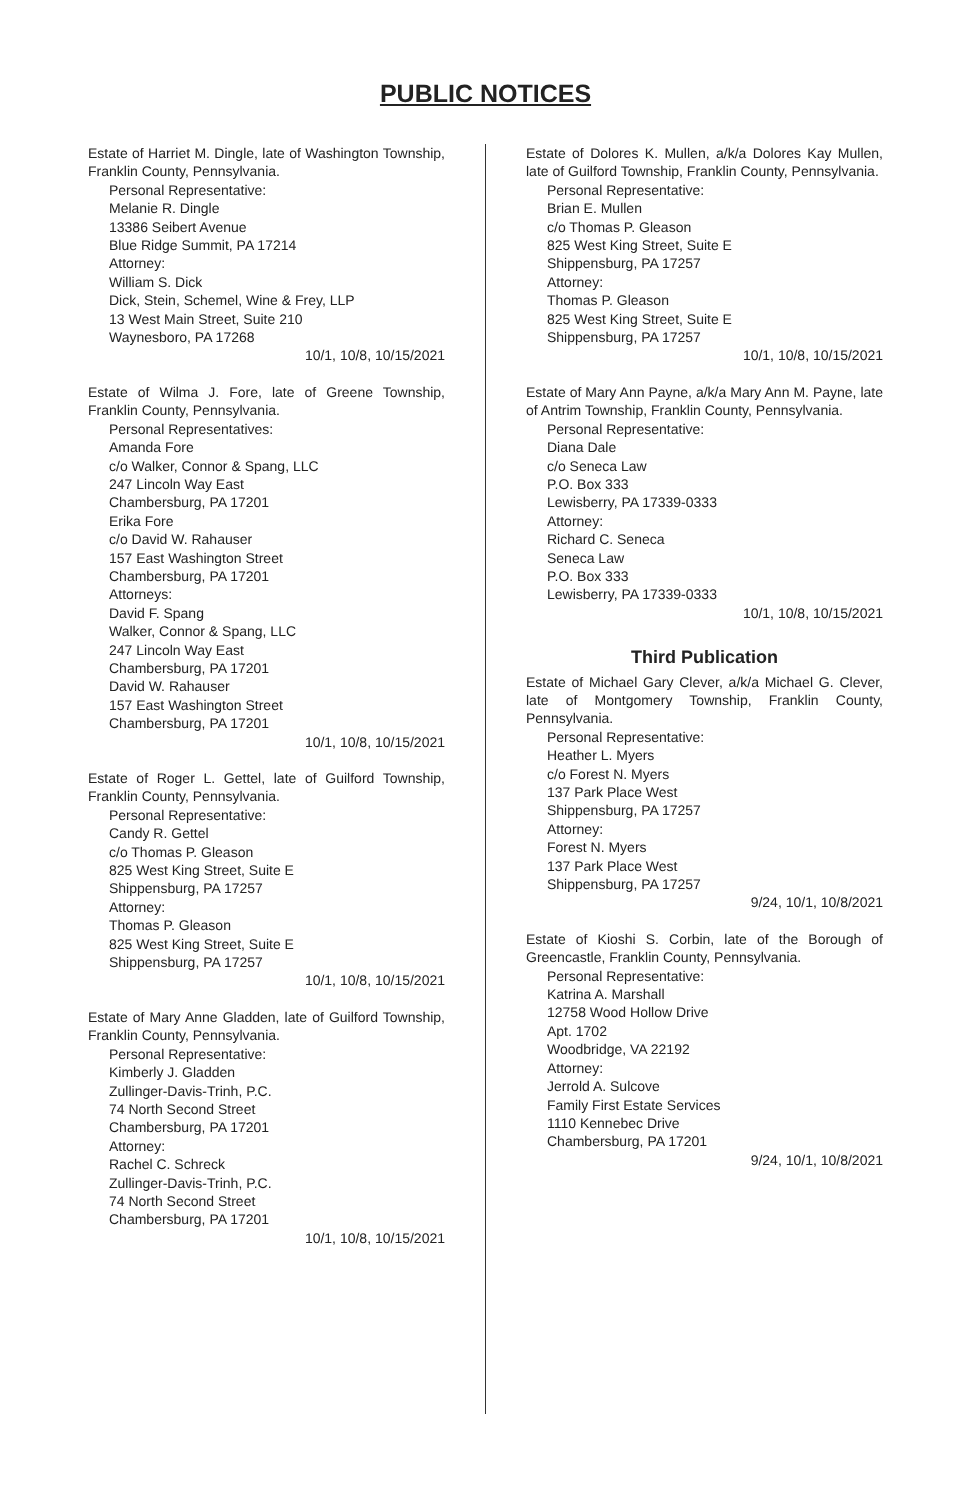PUBLIC NOTICES
Estate of Harriet M. Dingle, late of Washington Township, Franklin County, Pennsylvania.
Personal Representative:
Melanie R. Dingle
13386 Seibert Avenue
Blue Ridge Summit, PA 17214
Attorney:
William S. Dick
Dick, Stein, Schemel, Wine & Frey, LLP
13 West Main Street, Suite 210
Waynesboro, PA 17268
10/1, 10/8, 10/15/2021
Estate of Wilma J. Fore, late of Greene Township, Franklin County, Pennsylvania.
Personal Representatives:
Amanda Fore
c/o Walker, Connor & Spang, LLC
247 Lincoln Way East
Chambersburg, PA 17201
Erika Fore
c/o David W. Rahauser
157 East Washington Street
Chambersburg, PA 17201
Attorneys:
David F. Spang
Walker, Connor & Spang, LLC
247 Lincoln Way East
Chambersburg, PA 17201
David W. Rahauser
157 East Washington Street
Chambersburg, PA 17201
10/1, 10/8, 10/15/2021
Estate of Roger L. Gettel, late of Guilford Township, Franklin County, Pennsylvania.
Personal Representative:
Candy R. Gettel
c/o Thomas P. Gleason
825 West King Street, Suite E
Shippensburg, PA 17257
Attorney:
Thomas P. Gleason
825 West King Street, Suite E
Shippensburg, PA 17257
10/1, 10/8, 10/15/2021
Estate of Mary Anne Gladden, late of Guilford Township, Franklin County, Pennsylvania.
Personal Representative:
Kimberly J. Gladden
Zullinger-Davis-Trinh, P.C.
74 North Second Street
Chambersburg, PA 17201
Attorney:
Rachel C. Schreck
Zullinger-Davis-Trinh, P.C.
74 North Second Street
Chambersburg, PA 17201
10/1, 10/8, 10/15/2021
Estate of Dolores K. Mullen, a/k/a Dolores Kay Mullen, late of Guilford Township, Franklin County, Pennsylvania.
Personal Representative:
Brian E. Mullen
c/o Thomas P. Gleason
825 West King Street, Suite E
Shippensburg, PA 17257
Attorney:
Thomas P. Gleason
825 West King Street, Suite E
Shippensburg, PA 17257
10/1, 10/8, 10/15/2021
Estate of Mary Ann Payne, a/k/a Mary Ann M. Payne, late of Antrim Township, Franklin County, Pennsylvania.
Personal Representative:
Diana Dale
c/o Seneca Law
P.O. Box 333
Lewisberry, PA 17339-0333
Attorney:
Richard C. Seneca
Seneca Law
P.O. Box 333
Lewisberry, PA 17339-0333
10/1, 10/8, 10/15/2021
Third Publication
Estate of Michael Gary Clever, a/k/a Michael G. Clever, late of Montgomery Township, Franklin County, Pennsylvania.
Personal Representative:
Heather L. Myers
c/o Forest N. Myers
137 Park Place West
Shippensburg, PA 17257
Attorney:
Forest N. Myers
137 Park Place West
Shippensburg, PA 17257
9/24, 10/1, 10/8/2021
Estate of Kioshi S. Corbin, late of the Borough of Greencastle, Franklin County, Pennsylvania.
Personal Representative:
Katrina A. Marshall
12758 Wood Hollow Drive
Apt. 1702
Woodbridge, VA 22192
Attorney:
Jerrold A. Sulcove
Family First Estate Services
1110 Kennebec Drive
Chambersburg, PA 17201
9/24, 10/1, 10/8/2021